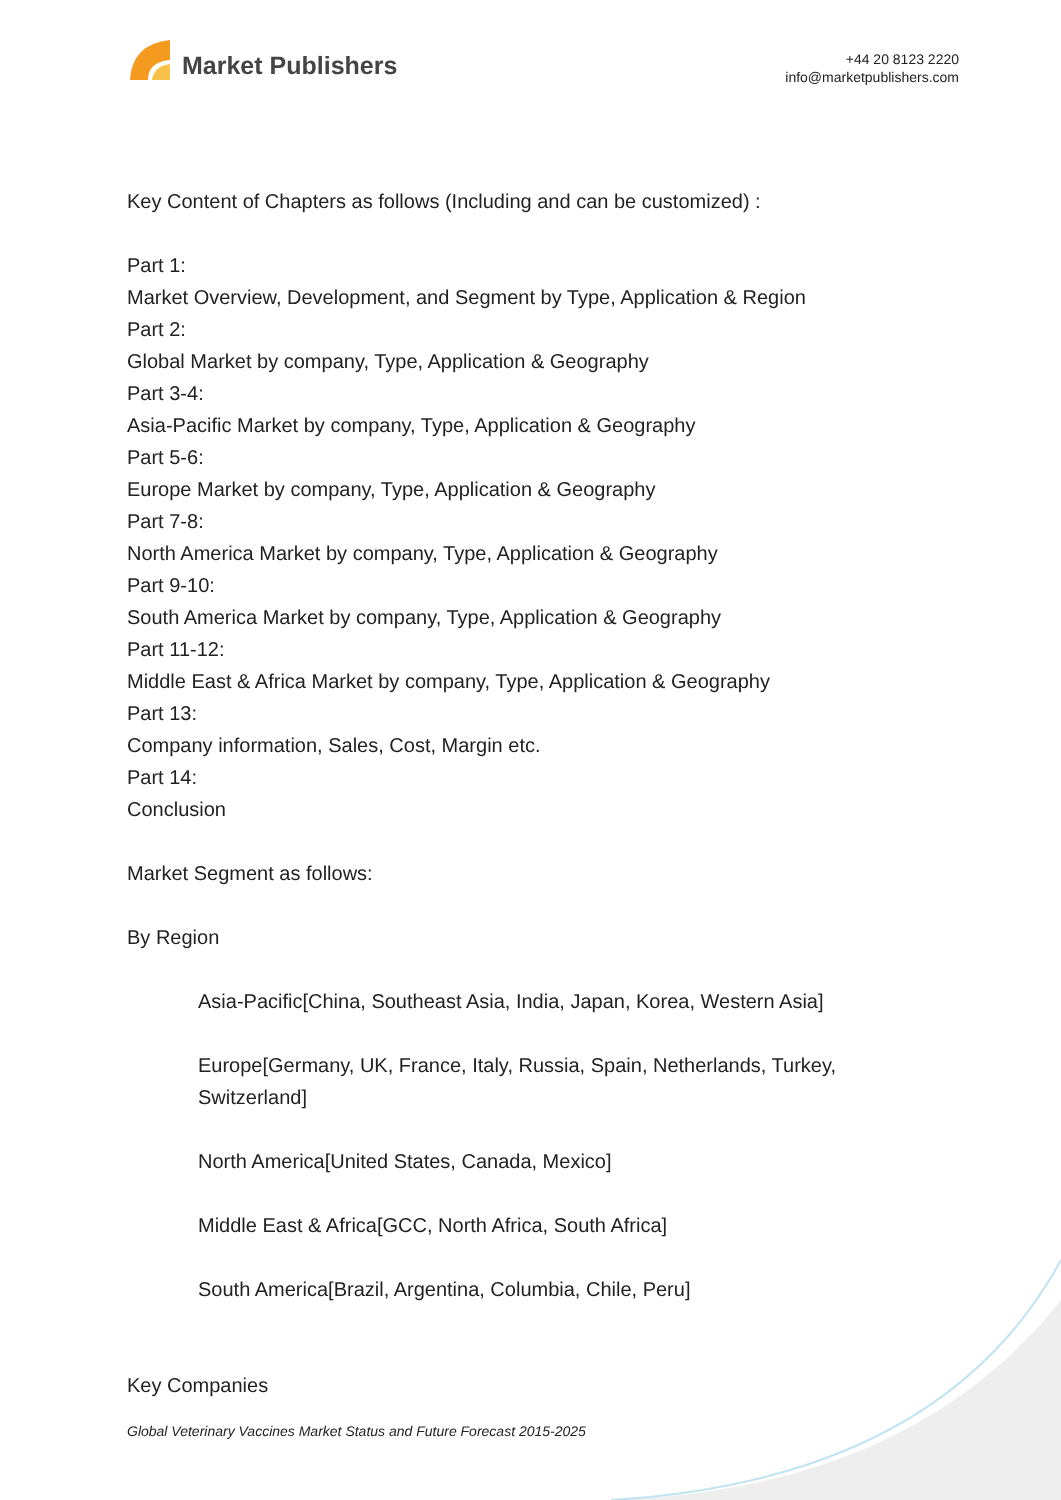Market Publishers
+44 20 8123 2220
info@marketpublishers.com
Key Content of Chapters as follows (Including and can be customized) :
Part 1:
Market Overview, Development, and Segment by Type, Application & Region
Part 2:
Global Market by company, Type, Application & Geography
Part 3-4:
Asia-Pacific Market by company, Type, Application & Geography
Part 5-6:
Europe Market by company, Type, Application & Geography
Part 7-8:
North America Market by company, Type, Application & Geography
Part 9-10:
South America Market by company, Type, Application & Geography
Part 11-12:
Middle East & Africa Market by company, Type, Application & Geography
Part 13:
Company information, Sales, Cost, Margin etc.
Part 14:
Conclusion
Market Segment as follows:
By Region
Asia-Pacific[China, Southeast Asia, India, Japan, Korea, Western Asia]
Europe[Germany, UK, France, Italy, Russia, Spain, Netherlands, Turkey, Switzerland]
North America[United States, Canada, Mexico]
Middle East & Africa[GCC, North Africa, South Africa]
South America[Brazil, Argentina, Columbia, Chile, Peru]
Key Companies
Global Veterinary Vaccines Market Status and Future Forecast 2015-2025